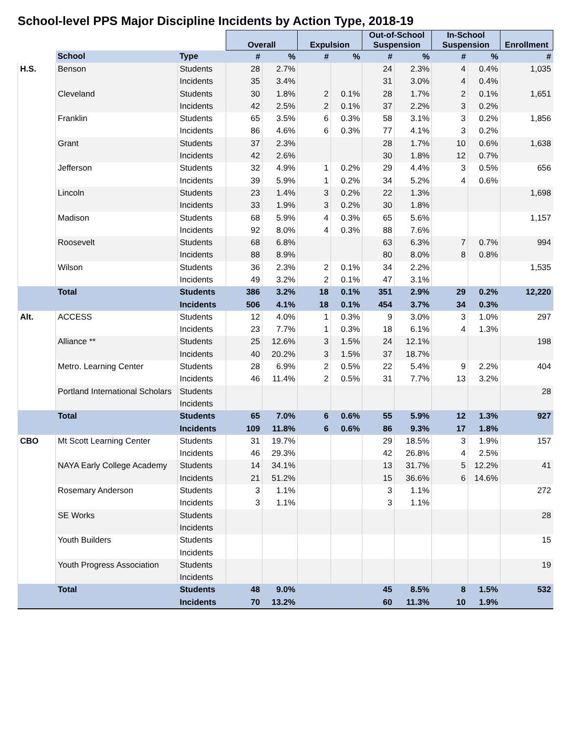School-level PPS Major Discipline Incidents by Action Type, 2018-19
| | | | Overall | | Expulsion | | Out-of-School Suspension | | In-School Suspension | | Enrollment |
| --- | --- | --- | --- | --- | --- | --- | --- | --- | --- | --- | --- |
| | School | Type | # | % | # | % | # | % | # | % | # |
| H.S. | Benson | Students | 28 | 2.7% | | | 24 | 2.3% | 4 | 0.4% | 1,035 |
| | | Incidents | 35 | 3.4% | | | 31 | 3.0% | 4 | 0.4% | |
| | Cleveland | Students | 30 | 1.8% | 2 | 0.1% | 28 | 1.7% | 2 | 0.1% | 1,651 |
| | | Incidents | 42 | 2.5% | 2 | 0.1% | 37 | 2.2% | 3 | 0.2% | |
| | Franklin | Students | 65 | 3.5% | 6 | 0.3% | 58 | 3.1% | 3 | 0.2% | 1,856 |
| | | Incidents | 86 | 4.6% | 6 | 0.3% | 77 | 4.1% | 3 | 0.2% | |
| | Grant | Students | 37 | 2.3% | | | 28 | 1.7% | 10 | 0.6% | 1,638 |
| | | Incidents | 42 | 2.6% | | | 30 | 1.8% | 12 | 0.7% | |
| | Jefferson | Students | 32 | 4.9% | 1 | 0.2% | 29 | 4.4% | 3 | 0.5% | 656 |
| | | Incidents | 39 | 5.9% | 1 | 0.2% | 34 | 5.2% | 4 | 0.6% | |
| | Lincoln | Students | 23 | 1.4% | 3 | 0.2% | 22 | 1.3% | | | 1,698 |
| | | Incidents | 33 | 1.9% | 3 | 0.2% | 30 | 1.8% | | | |
| | Madison | Students | 68 | 5.9% | 4 | 0.3% | 65 | 5.6% | | | 1,157 |
| | | Incidents | 92 | 8.0% | 4 | 0.3% | 88 | 7.6% | | | |
| | Roosevelt | Students | 68 | 6.8% | | | 63 | 6.3% | 7 | 0.7% | 994 |
| | | Incidents | 88 | 8.9% | | | 80 | 8.0% | 8 | 0.8% | |
| | Wilson | Students | 36 | 2.3% | 2 | 0.1% | 34 | 2.2% | | | 1,535 |
| | | Incidents | 49 | 3.2% | 2 | 0.1% | 47 | 3.1% | | | |
| | Total | Students | 386 | 3.2% | 18 | 0.1% | 351 | 2.9% | 29 | 0.2% | 12,220 |
| | | Incidents | 506 | 4.1% | 18 | 0.1% | 454 | 3.7% | 34 | 0.3% | |
| Alt. | ACCESS | Students | 12 | 4.0% | 1 | 0.3% | 9 | 3.0% | 3 | 1.0% | 297 |
| | | Incidents | 23 | 7.7% | 1 | 0.3% | 18 | 6.1% | 4 | 1.3% | |
| | Alliance ** | Students | 25 | 12.6% | 3 | 1.5% | 24 | 12.1% | | | 198 |
| | | Incidents | 40 | 20.2% | 3 | 1.5% | 37 | 18.7% | | | |
| | Metro. Learning Center | Students | 28 | 6.9% | 2 | 0.5% | 22 | 5.4% | 9 | 2.2% | 404 |
| | | Incidents | 46 | 11.4% | 2 | 0.5% | 31 | 7.7% | 13 | 3.2% | |
| | Portland International Scholars | Students | | | | | | | | | 28 |
| | | Incidents | | | | | | | | | |
| | Total | Students | 65 | 7.0% | 6 | 0.6% | 55 | 5.9% | 12 | 1.3% | 927 |
| | | Incidents | 109 | 11.8% | 6 | 0.6% | 86 | 9.3% | 17 | 1.8% | |
| CBO | Mt Scott Learning Center | Students | 31 | 19.7% | | | 29 | 18.5% | 3 | 1.9% | 157 |
| | | Incidents | 46 | 29.3% | | | 42 | 26.8% | 4 | 2.5% | |
| | NAYA Early College Academy | Students | 14 | 34.1% | | | 13 | 31.7% | 5 | 12.2% | 41 |
| | | Incidents | 21 | 51.2% | | | 15 | 36.6% | 6 | 14.6% | |
| | Rosemary Anderson | Students | 3 | 1.1% | | | 3 | 1.1% | | | 272 |
| | | Incidents | 3 | 1.1% | | | 3 | 1.1% | | | |
| | SE Works | Students | | | | | | | | | 28 |
| | | Incidents | | | | | | | | | |
| | Youth Builders | Students | | | | | | | | | 15 |
| | | Incidents | | | | | | | | | |
| | Youth Progress Association | Students | | | | | | | | | 19 |
| | | Incidents | | | | | | | | | |
| | Total | Students | 48 | 9.0% | | | 45 | 8.5% | 8 | 1.5% | 532 |
| | | Incidents | 70 | 13.2% | | | 60 | 11.3% | 10 | 1.9% | |